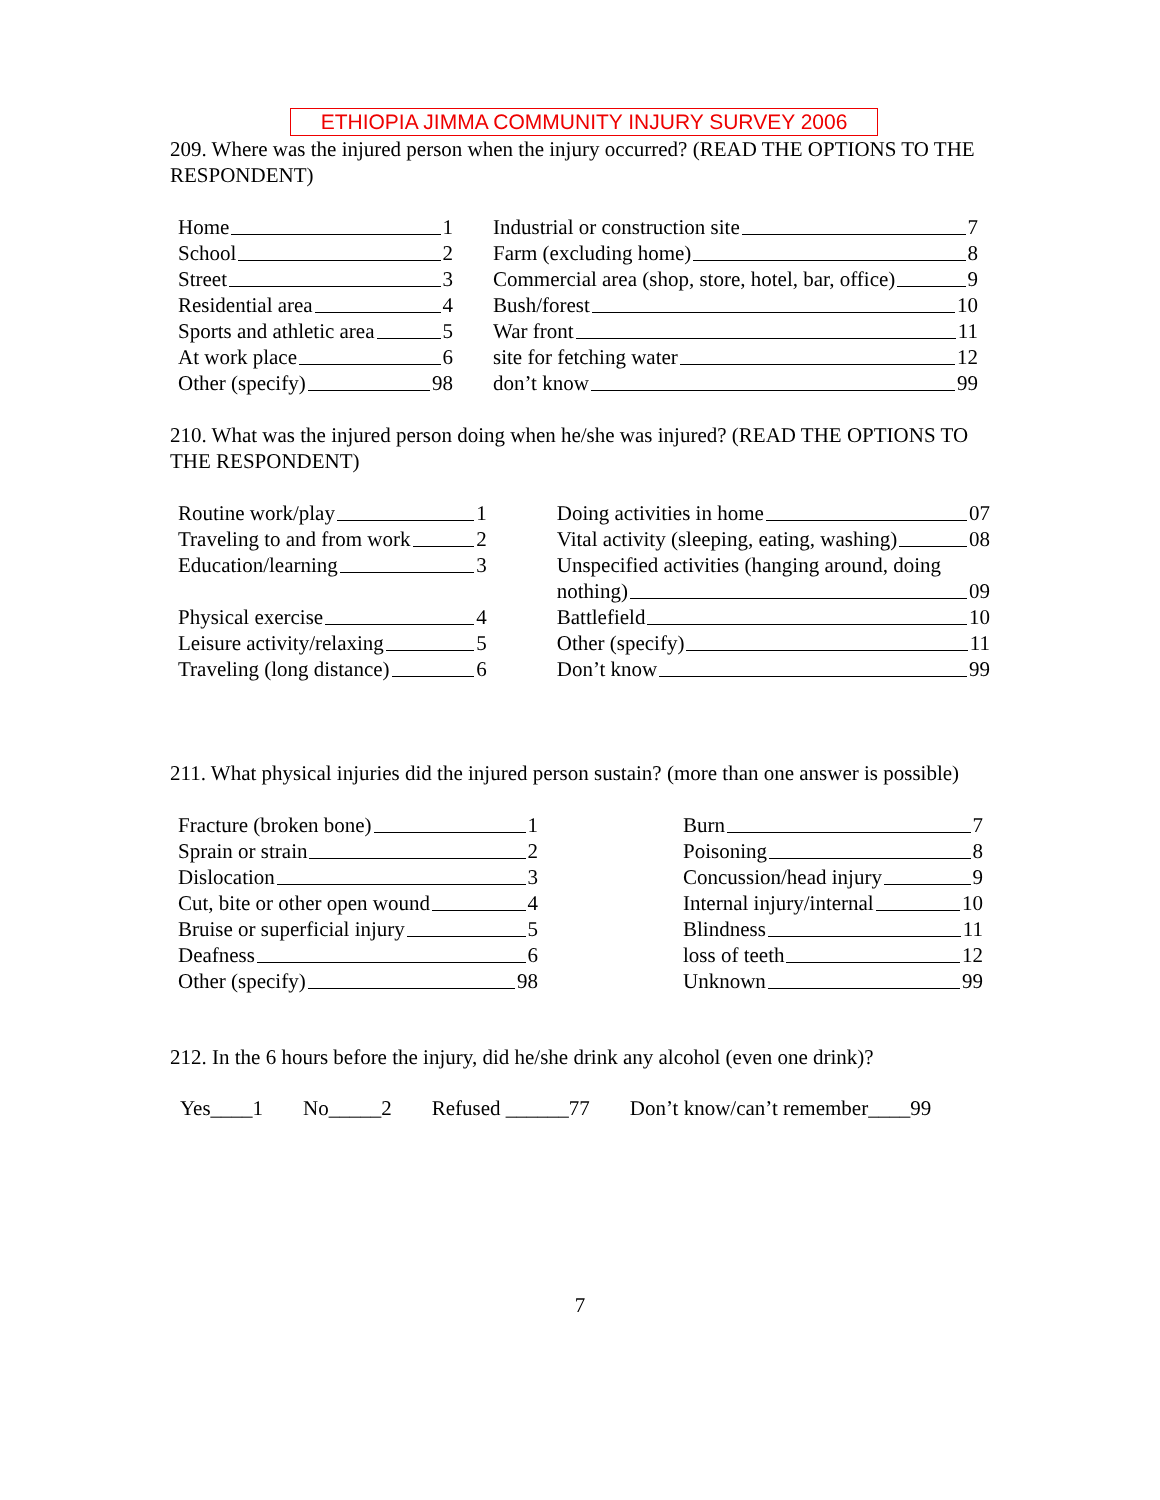ETHIOPIA JIMMA COMMUNITY INJURY SURVEY 2006
209. Where was the injured person when the injury occurred? (READ THE OPTIONS TO THE RESPONDENT)
Home 1
School 2
Street 3
Residential area 4
Sports and athletic area 5
At work place 6
Other (specify) 98
Industrial or construction site 7
Farm (excluding home) 8
Commercial area (shop, store, hotel, bar, office) 9
Bush/forest 10
War front 11
site for fetching water 12
don’t know 99
210. What was the injured person doing when he/she was injured? (READ THE OPTIONS TO THE RESPONDENT)
Routine work/play 1
Traveling to and from work 2
Education/learning 3
Physical exercise 4
Leisure activity/relaxing 5
Traveling (long distance) 6
Doing activities in home 07
Vital activity (sleeping, eating, washing) 08
Unspecified activities (hanging around, doing
nothing) 09
Battlefield 10
Other (specify) 11
Don’t know 99
211. What physical injuries did the injured person sustain? (more than one answer is possible)
Fracture (broken bone) 1
Sprain or strain 2
Dislocation 3
Cut, bite or other open wound 4
Bruise or superficial injury 5
Deafness 6
Other (specify) 98
Burn 7
Poisoning 8
Concussion/head injury 9
Internal injury/internal 10
Blindness 11
loss of teeth 12
Unknown 99
212. In the 6 hours before the injury, did he/she drink any alcohol (even one drink)?
Yes____1 No_____2 Refused ______77 Don’t know/can’t remember____99
7